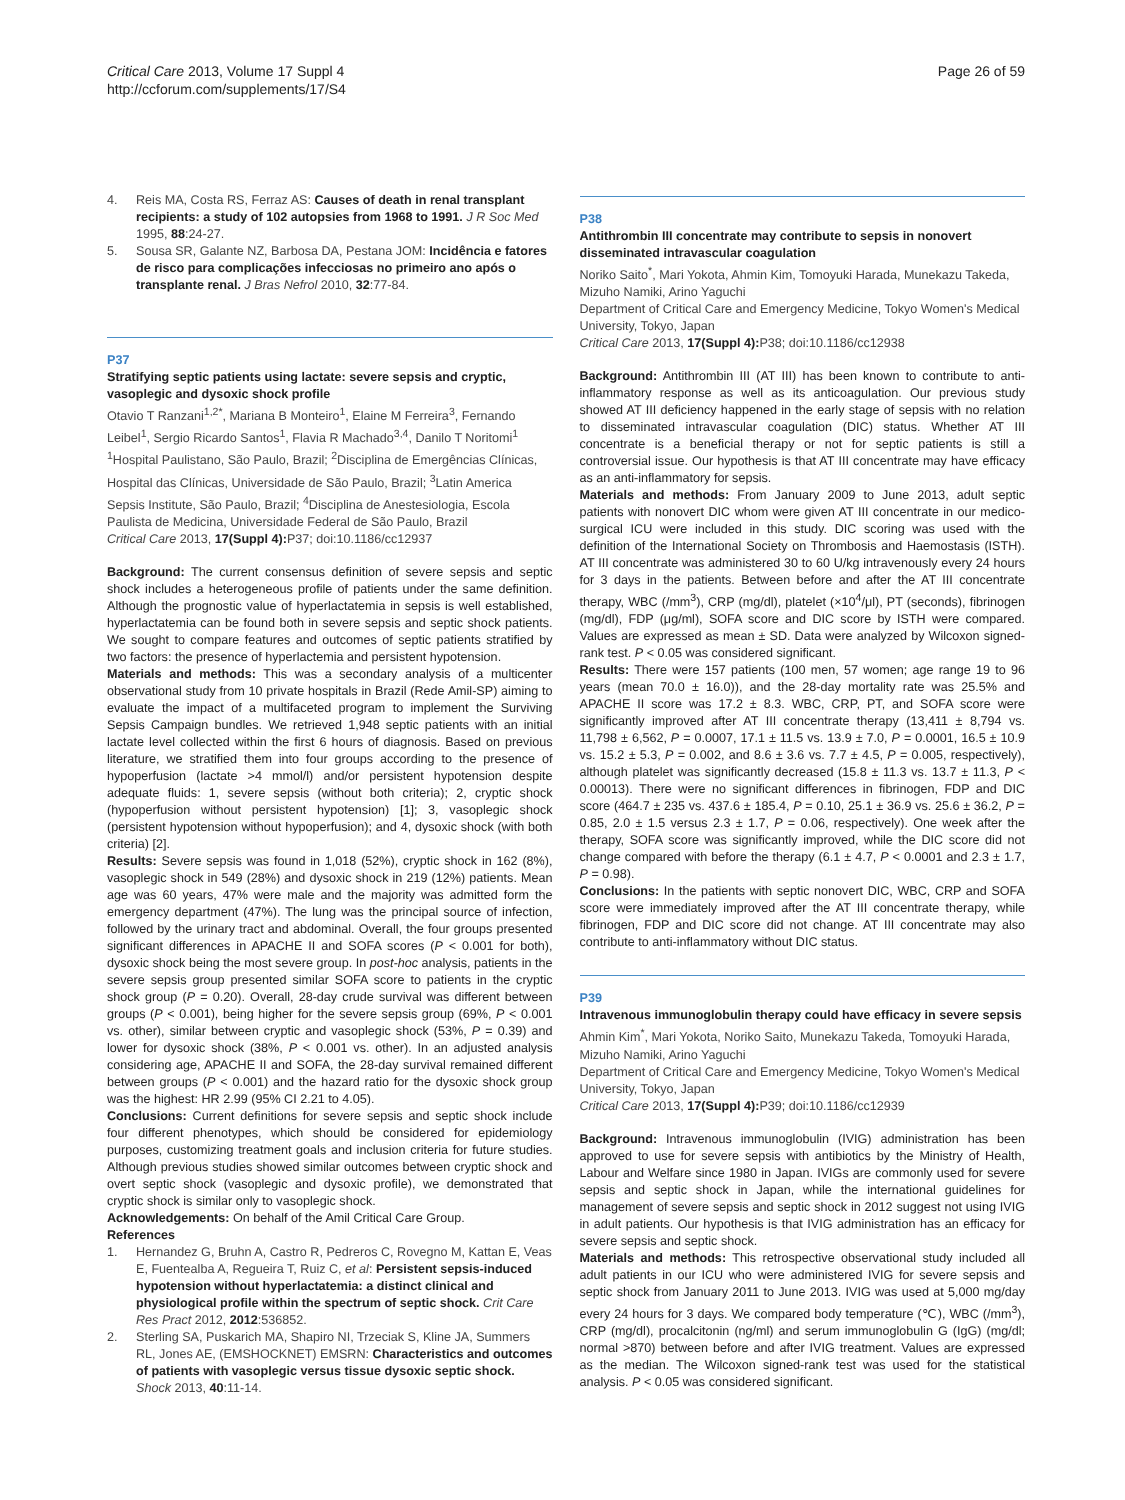Critical Care 2013, Volume 17 Suppl 4
http://ccforum.com/supplements/17/S4
Page 26 of 59
4. Reis MA, Costa RS, Ferraz AS: Causes of death in renal transplant recipients: a study of 102 autopsies from 1968 to 1991. J R Soc Med 1995, 88:24-27.
5. Sousa SR, Galante NZ, Barbosa DA, Pestana JOM: Incidência e fatores de risco para complicações infecciosas no primeiro ano após o transplante renal. J Bras Nefrol 2010, 32:77-84.
P37
Stratifying septic patients using lactate: severe sepsis and cryptic, vasoplegic and dysoxic shock profile
Otavio T Ranzani<sup>1,2*</sup>, Mariana B Monteiro<sup>1</sup>, Elaine M Ferreira<sup>3</sup>, Fernando Leibel<sup>1</sup>, Sergio Ricardo Santos<sup>1</sup>, Flavia R Machado<sup>3,4</sup>, Danilo T Noritomi<sup>1</sup>
<sup>1</sup> Hospital Paulistano, São Paulo, Brazil; <sup>2</sup>Disciplina de Emergências Clínicas, Hospital das Clínicas, Universidade de São Paulo, Brazil; <sup>3</sup>Latin America Sepsis Institute, São Paulo, Brazil; <sup>4</sup>Disciplina de Anestesiologia, Escola Paulista de Medicina, Universidade Federal de São Paulo, Brazil
Critical Care 2013, 17(Suppl 4): P37; doi:10.1186/cc12937
Background: The current consensus definition of severe sepsis and septic shock includes a heterogeneous profile of patients under the same definition. Although the prognostic value of hyperlactatemia in sepsis is well established, hyperlactatemia can be found both in severe sepsis and septic shock patients. We sought to compare features and outcomes of septic patients stratified by two factors: the presence of hyperlactemia and persistent hypotension.
Materials and methods: This was a secondary analysis of a multicenter observational study from 10 private hospitals in Brazil (Rede Amil-SP) aiming to evaluate the impact of a multifaceted program to implement the Surviving Sepsis Campaign bundles. We retrieved 1,948 septic patients with an initial lactate level collected within the first 6 hours of diagnosis. Based on previous literature, we stratified them into four groups according to the presence of hypoperfusion (lactate >4 mmol/l) and/or persistent hypotension despite adequate fluids: 1, severe sepsis (without both criteria); 2, cryptic shock (hypoperfusion without persistent hypotension) [1]; 3, vasoplegic shock (persistent hypotension without hypoperfusion); and 4, dysoxic shock (with both criteria) [2].
Results: Severe sepsis was found in 1,018 (52%), cryptic shock in 162 (8%), vasoplegic shock in 549 (28%) and dysoxic shock in 219 (12%) patients. Mean age was 60 years, 47% were male and the majority was admitted form the emergency department (47%). The lung was the principal source of infection, followed by the urinary tract and abdominal. Overall, the four groups presented significant differences in APACHE II and SOFA scores (P < 0.001 for both), dysoxic shock being the most severe group. In post-hoc analysis, patients in the severe sepsis group presented similar SOFA score to patients in the cryptic shock group (P = 0.20). Overall, 28-day crude survival was different between groups (P < 0.001), being higher for the severe sepsis group (69%, P < 0.001 vs. other), similar between cryptic and vasoplegic shock (53%, P = 0.39) and lower for dysoxic shock (38%, P < 0.001 vs. other). In an adjusted analysis considering age, APACHE II and SOFA, the 28-day survival remained different between groups (P < 0.001) and the hazard ratio for the dysoxic shock group was the highest: HR 2.99 (95% CI 2.21 to 4.05).
Conclusions: Current definitions for severe sepsis and septic shock include four different phenotypes, which should be considered for epidemiology purposes, customizing treatment goals and inclusion criteria for future studies. Although previous studies showed similar outcomes between cryptic shock and overt septic shock (vasoplegic and dysoxic profile), we demonstrated that cryptic shock is similar only to vasoplegic shock.
Acknowledgements: On behalf of the Amil Critical Care Group.
References
1. Hernandez G, Bruhn A, Castro R, Pedreros C, Rovegno M, Kattan E, Veas E, Fuentealba A, Regueira T, Ruiz C, et al: Persistent sepsis-induced hypotension without hyperlactatemia: a distinct clinical and physiological profile within the spectrum of septic shock. Crit Care Res Pract 2012, 2012:536852.
2. Sterling SA, Puskarich MA, Shapiro NI, Trzeciak S, Kline JA, Summers RL, Jones AE, (EMSHOCKNET) EMSRN: Characteristics and outcomes of patients with vasoplegic versus tissue dysoxic septic shock. Shock 2013, 40:11-14.
P38
Antithrombin III concentrate may contribute to sepsis in nonovert disseminated intravascular coagulation
Noriko Saito<sup>*</sup>, Mari Yokota, Ahmin Kim, Tomoyuki Harada, Munekazu Takeda, Mizuho Namiki, Arino Yaguchi
Department of Critical Care and Emergency Medicine, Tokyo Women's Medical University, Tokyo, Japan
Critical Care 2013, 17(Suppl 4): P38; doi:10.1186/cc12938
Background: Antithrombin III (AT III) has been known to contribute to anti-inflammatory response as well as its anticoagulation. Our previous study showed AT III deficiency happened in the early stage of sepsis with no relation to disseminated intravascular coagulation (DIC) status. Whether AT III concentrate is a beneficial therapy or not for septic patients is still a controversial issue. Our hypothesis is that AT III concentrate may have efficacy as an anti-inflammatory for sepsis.
Materials and methods: From January 2009 to June 2013, adult septic patients with nonovert DIC whom were given AT III concentrate in our medico-surgical ICU were included in this study. DIC scoring was used with the definition of the International Society on Thrombosis and Haemostasis (ISTH). AT III concentrate was administered 30 to 60 U/kg intravenously every 24 hours for 3 days in the patients. Between before and after the AT III concentrate therapy, WBC (/mm<sup>3</sup>), CRP (mg/dl), platelet (×10<sup>4</sup>/μl), PT (seconds), fibrinogen (mg/dl), FDP (μg/ml), SOFA score and DIC score by ISTH were compared. Values are expressed as mean ± SD. Data were analyzed by Wilcoxon signed-rank test. P < 0.05 was considered significant.
Results: There were 157 patients (100 men, 57 women; age range 19 to 96 years (mean 70.0 ± 16.0)), and the 28-day mortality rate was 25.5% and APACHE II score was 17.2 ± 8.3. WBC, CRP, PT, and SOFA score were significantly improved after AT III concentrate therapy (13,411 ± 8,794 vs. 11,798 ± 6,562, P = 0.0007, 17.1 ± 11.5 vs. 13.9 ± 7.0, P = 0.0001, 16.5 ± 10.9 vs. 15.2 ± 5.3, P = 0.002, and 8.6 ± 3.6 vs. 7.7 ± 4.5, P = 0.005, respectively), although platelet was significantly decreased (15.8 ± 11.3 vs. 13.7 ± 11.3, P < 0.00013). There were no significant differences in fibrinogen, FDP and DIC score (464.7 ± 235 vs. 437.6 ± 185.4, P = 0.10, 25.1 ± 36.9 vs. 25.6 ± 36.2, P = 0.85, 2.0 ± 1.5 versus 2.3 ± 1.7, P = 0.06, respectively). One week after the therapy, SOFA score was significantly improved, while the DIC score did not change compared with before the therapy (6.1 ± 4.7, P < 0.0001 and 2.3 ± 1.7, P = 0.98).
Conclusions: In the patients with septic nonovert DIC, WBC, CRP and SOFA score were immediately improved after the AT III concentrate therapy, while fibrinogen, FDP and DIC score did not change. AT III concentrate may also contribute to anti-inflammatory without DIC status.
P39
Intravenous immunoglobulin therapy could have efficacy in severe sepsis
Ahmin Kim<sup>*</sup>, Mari Yokota, Noriko Saito, Munekazu Takeda, Tomoyuki Harada, Mizuho Namiki, Arino Yaguchi
Department of Critical Care and Emergency Medicine, Tokyo Women's Medical University, Tokyo, Japan
Critical Care 2013, 17(Suppl 4): P39; doi:10.1186/cc12939
Background: Intravenous immunoglobulin (IVIG) administration has been approved to use for severe sepsis with antibiotics by the Ministry of Health, Labour and Welfare since 1980 in Japan. IVIGs are commonly used for severe sepsis and septic shock in Japan, while the international guidelines for management of severe sepsis and septic shock in 2012 suggest not using IVIG in adult patients. Our hypothesis is that IVIG administration has an efficacy for severe sepsis and septic shock.
Materials and methods: This retrospective observational study included all adult patients in our ICU who were administered IVIG for severe sepsis and septic shock from January 2011 to June 2013. IVIG was used at 5,000 mg/day every 24 hours for 3 days. We compared body temperature (℃), WBC (/mm<sup>3</sup>), CRP (mg/dl), procalcitonin (ng/ml) and serum immunoglobulin G (IgG) (mg/dl; normal >870) between before and after IVIG treatment. Values are expressed as the median. The Wilcoxon signed-rank test was used for the statistical analysis. P < 0.05 was considered significant.